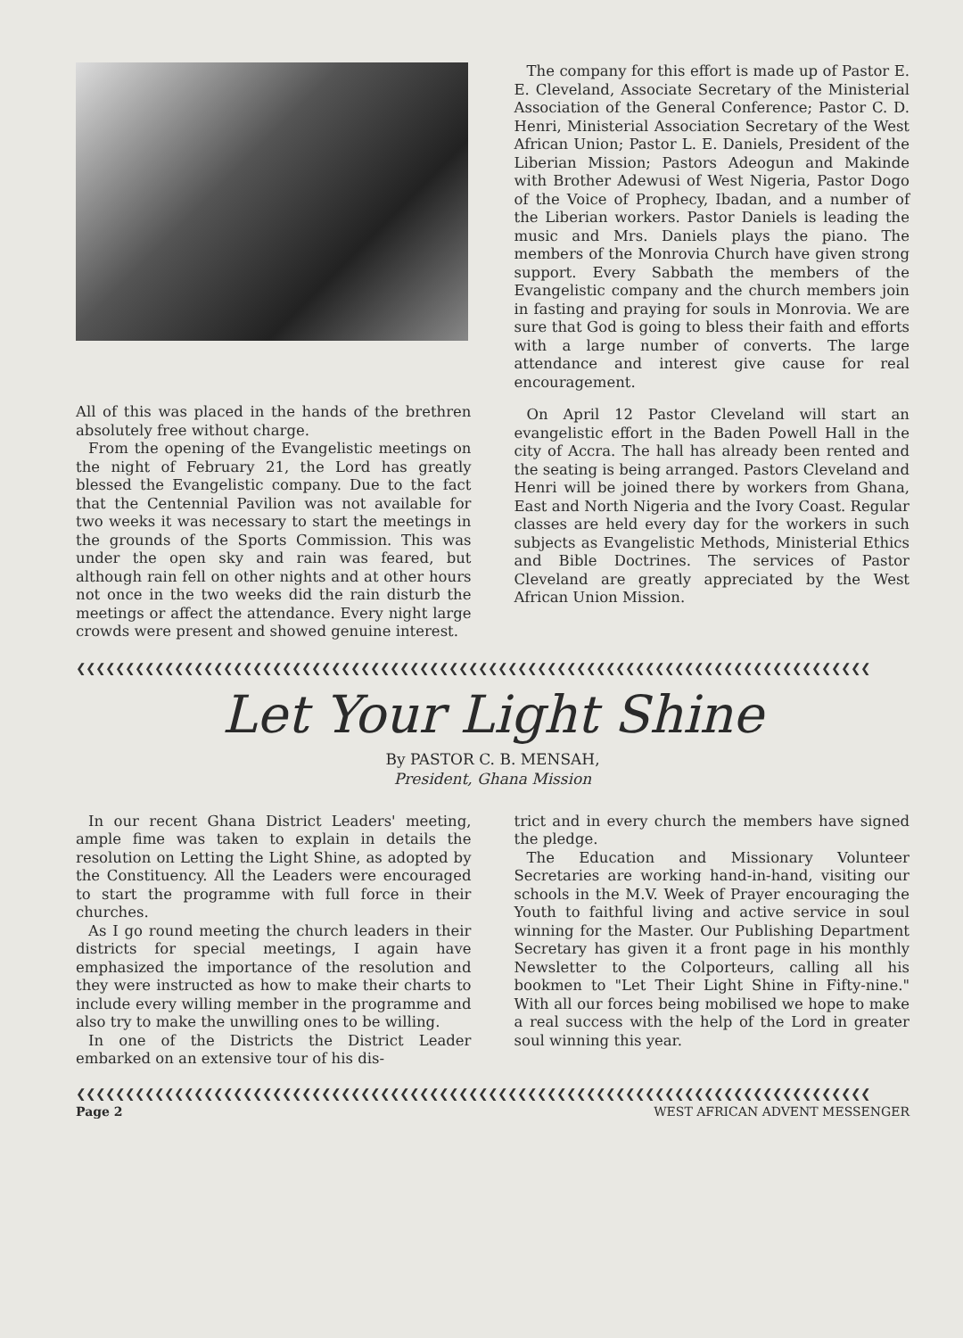All of this was placed in the hands of the brethren absolutely free without charge.
From the opening of the Evangelistic meetings on the night of February 21, the Lord has greatly blessed the Evangelistic company. Due to the fact that the Centennial Pavilion was not available for two weeks it was necessary to start the meetings in the grounds of the Sports Commission. This was under the open sky and rain was feared, but although rain fell on other nights and at other hours not once in the two weeks did the rain disturb the meetings or affect the attendance. Every night large crowds were present and showed genuine interest.
The company for this effort is made up of Pastor E. E. Cleveland, Associate Secretary of the Ministerial Association of the General Conference; Pastor C. D. Henri, Ministerial Association Secretary of the West African Union; Pastor L. E. Daniels, President of the Liberian Mission; Pastors Adeogun and Makinde with Brother Adewusi of West Nigeria, Pastor Dogo of the Voice of Prophecy, Ibadan, and a number of the Liberian workers. Pastor Daniels is leading the music and Mrs. Daniels plays the piano. The members of the Monrovia Church have given strong support. Every Sabbath the members of the Evangelistic company and the church members join in fasting and praying for souls in Monrovia. We are sure that God is going to bless their faith and efforts with a large number of converts. The large attendance and interest give cause for real encouragement.
On April 12 Pastor Cleveland will start an evangelistic effort in the Baden Powell Hall in the city of Accra. The hall has already been rented and the seating is being arranged. Pastors Cleveland and Henri will be joined there by workers from Ghana, East and North Nigeria and the Ivory Coast. Regular classes are held every day for the workers in such subjects as Evangelistic Methods, Ministerial Ethics and Bible Doctrines. The services of Pastor Cleveland are greatly appreciated by the West African Union Mission.
❮❮❮❮❮❮❮❮❮❮❮❮❮❮❮❮❮❮❮❮❮❮❮❮❮❮❮❮❮❮❮❮❮❮❮❮❮❮❮❮❮❮❮❮❮❮❮❮❮❮❮❮❮❮❮❮❮❮❮❮❮❮❮❮❮❮❮❮❮❮❮❮❮❮❮❮❮❮❮❮❮
Let Your Light Shine
By PASTOR C. B. MENSAH,
President, Ghana Mission
In our recent Ghana District Leaders' meeting, ample fime was taken to explain in details the resolution on Letting the Light Shine, as adopted by the Constituency. All the Leaders were encouraged to start the programme with full force in their churches.
As I go round meeting the church leaders in their districts for special meetings, I again have emphasized the importance of the resolution and they were instructed as how to make their charts to include every willing member in the programme and also try to make the unwilling ones to be willing.
In one of the Districts the District Leader embarked on an extensive tour of his dis-
trict and in every church the members have signed the pledge.
The Education and Missionary Volunteer Secretaries are working hand-in-hand, visiting our schools in the M.V. Week of Prayer encouraging the Youth to faithful living and active service in soul winning for the Master. Our Publishing Department Secretary has given it a front page in his monthly Newsletter to the Colporteurs, calling all his bookmen to "Let Their Light Shine in Fifty-nine." With all our forces being mobilised we hope to make a real success with the help of the Lord in greater soul winning this year.
❮❮❮❮❮❮❮❮❮❮❮❮❮❮❮❮❮❮❮❮❮❮❮❮❮❮❮❮❮❮❮❮❮❮❮❮❮❮❮❮❮❮❮❮❮❮❮❮❮❮❮❮❮❮❮❮❮❮❮❮❮❮❮❮❮❮❮❮❮❮❮❮❮❮❮❮❮❮❮❮❮
Page 2 WEST AFRICAN ADVENT MESSENGER